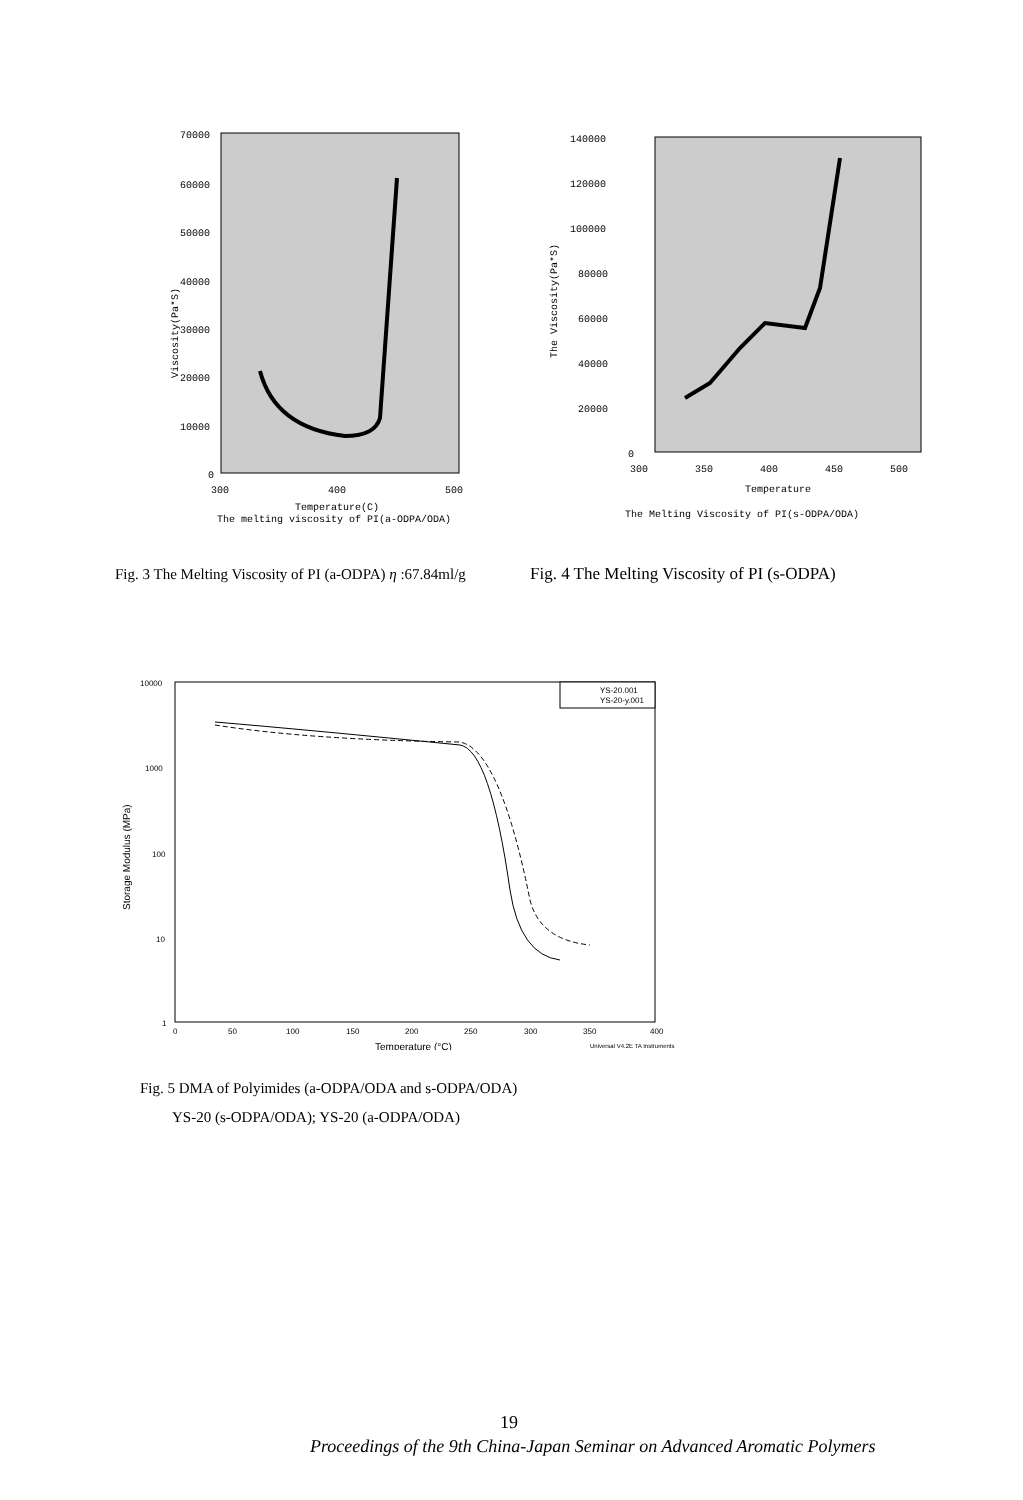70000
60000
50000
40000
30000
20000
10000
0
300
400
500
Temperature(C)
The melting viscosity of PI(a-ODPA/ODA)
Viscosity(Pa*S)
140000
120000
100000
80000
60000
40000
20000
0
300
350
400
450
500
Temperature
The Melting Viscosity of PI(s-ODPA/ODA)
The Viscosity(Pa*S)
Fig. 3 The Melting Viscosity of PI (a-ODPA) η :67.84ml/g
Fig. 4 The Melting Viscosity of PI (s-ODPA)
YS-20.001
YS-20-y.001
10000
1000
100
10
1
0
50
100
150
200
250
300
350
400
Temperature (°C)
Universal V4.2E TA Instruments
Storage Modulus (MPa)
Fig. 5 DMA of Polyimides (a-ODPA/ODA and s-ODPA/ODA)
YS-20 (s-ODPA/ODA); YS-20 (a-ODPA/ODA)
19
Proceedings of the 9th China-Japan Seminar on Advanced Aromatic Polymers